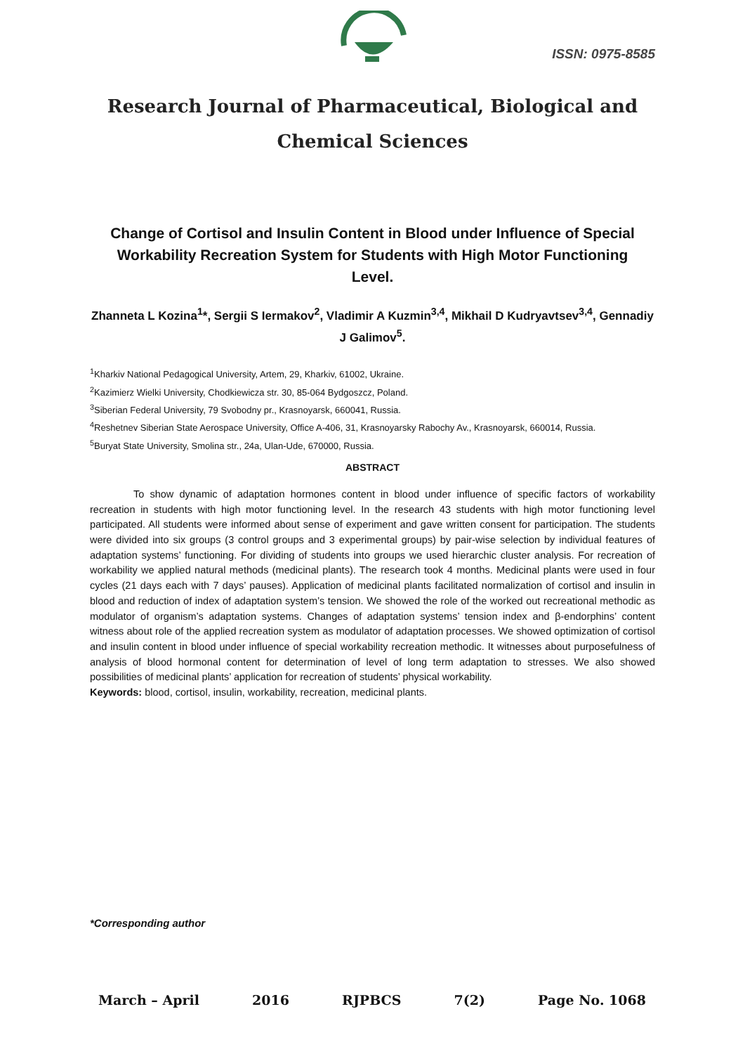ISSN: 0975-8585
Research Journal of Pharmaceutical, Biological and Chemical Sciences
Change of Cortisol and Insulin Content in Blood under Influence of Special Workability Recreation System for Students with High Motor Functioning Level.
Zhanneta L Kozina<sup>1</sup>*, Sergii S Iermakov<sup>2</sup>, Vladimir A Kuzmin<sup>3,4</sup>, Mikhail D Kudryavtsev<sup>3,4</sup>, Gennadiy J Galimov<sup>5</sup>.
<sup>1</sup> Kharkiv National Pedagogical University, Artem, 29, Kharkiv, 61002, Ukraine.
<sup>2</sup> Kazimierz Wielki University, Chodkiewicza str. 30, 85-064 Bydgoszcz, Poland.
<sup>3</sup> Siberian Federal University, 79 Svobodny pr., Krasnoyarsk, 660041, Russia.
<sup>4</sup> Reshetnev Siberian State Aerospace University, Office A-406, 31, Krasnoyarsky Rabochy Av., Krasnoyarsk, 660014, Russia.
<sup>5</sup> Buryat State University, Smolina str., 24a, Ulan-Ude, 670000, Russia.
ABSTRACT
To show dynamic of adaptation hormones content in blood under influence of specific factors of workability recreation in students with high motor functioning level. In the research 43 students with high motor functioning level participated. All students were informed about sense of experiment and gave written consent for participation. The students were divided into six groups (3 control groups and 3 experimental groups) by pair-wise selection by individual features of adaptation systems’ functioning. For dividing of students into groups we used hierarchic cluster analysis. For recreation of workability we applied natural methods (medicinal plants). The research took 4 months. Medicinal plants were used in four cycles (21 days each with 7 days’ pauses). Application of medicinal plants facilitated normalization of cortisol and insulin in blood and reduction of index of adaptation system’s tension. We showed the role of the worked out recreational methodic as modulator of organism’s adaptation systems. Changes of adaptation systems’ tension index and β-endorphins’ content witness about role of the applied recreation system as modulator of adaptation processes. We showed optimization of cortisol and insulin content in blood under influence of special workability recreation methodic. It witnesses about purposefulness of analysis of blood hormonal content for determination of level of long term adaptation to stresses. We also showed possibilities of medicinal plants’ application for recreation of students’ physical workability.
Keywords: blood, cortisol, insulin, workability, recreation, medicinal plants.
*Corresponding author
March – April 2016 RJPBCS 7(2) Page No. 1068